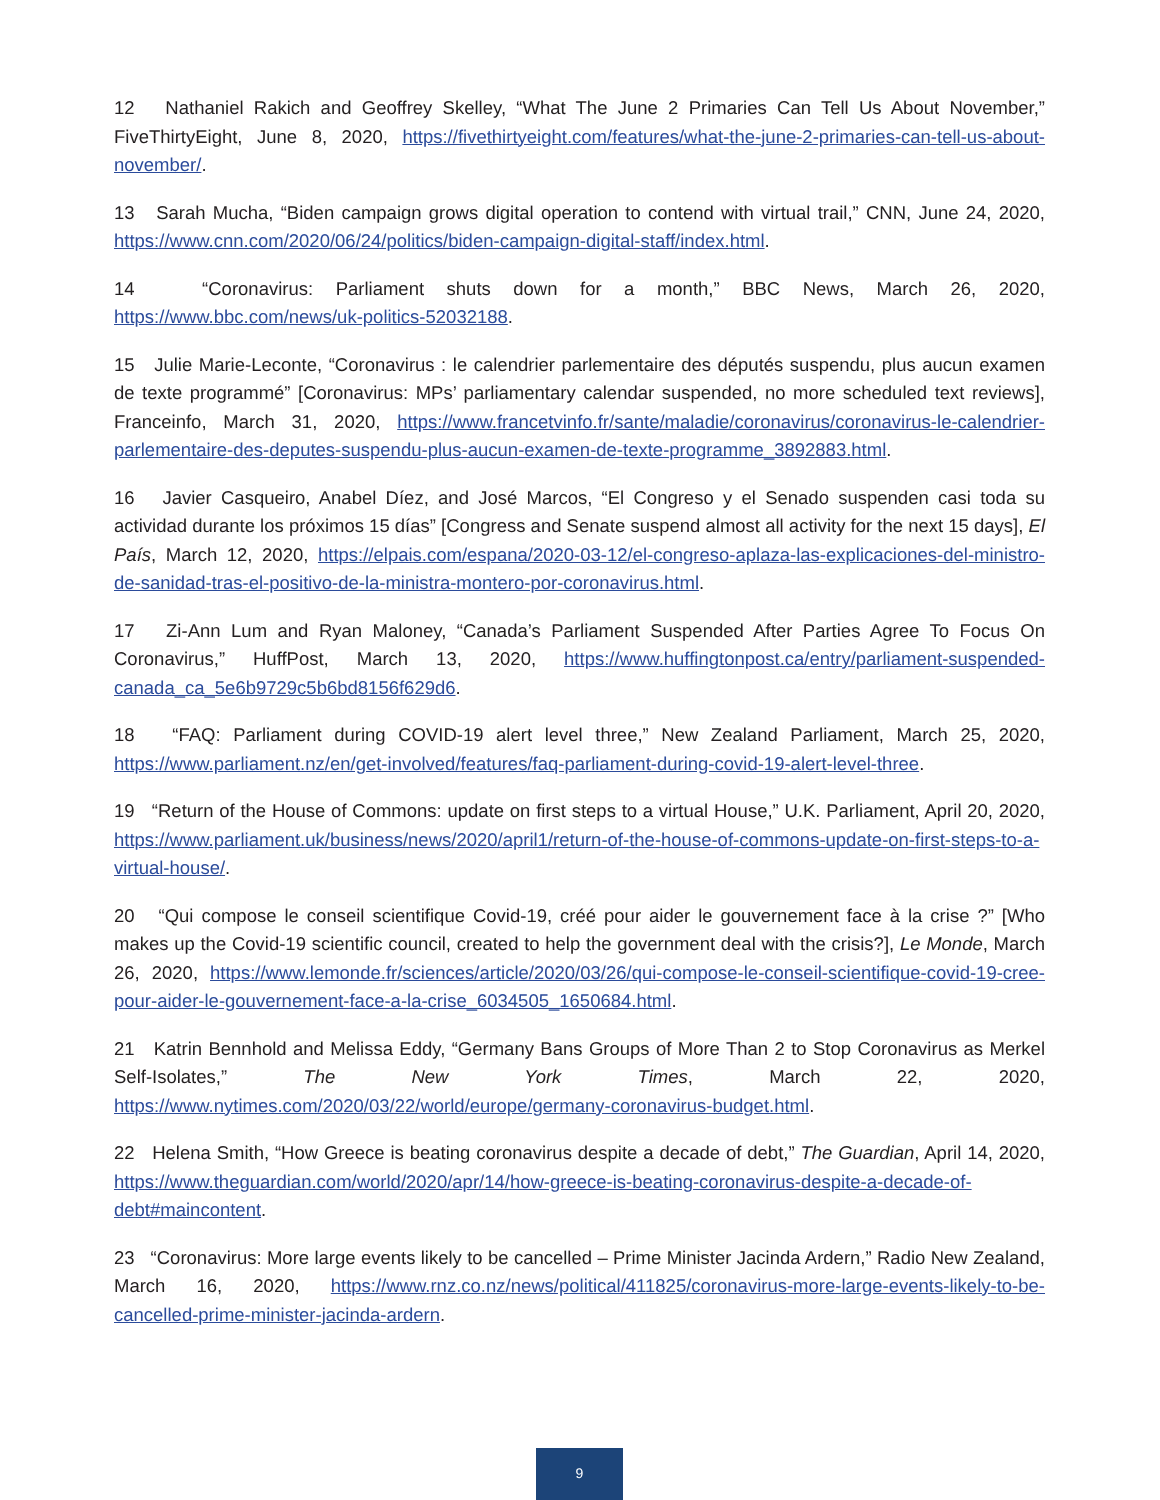12 Nathaniel Rakich and Geoffrey Skelley, “What The June 2 Primaries Can Tell Us About November,” FiveThirtyEight, June 8, 2020, https://fivethirtyeight.com/features/what-the-june-2-primaries-can-tell-us-about-november/.
13 Sarah Mucha, “Biden campaign grows digital operation to contend with virtual trail,” CNN, June 24, 2020, https://www.cnn.com/2020/06/24/politics/biden-campaign-digital-staff/index.html.
14 “Coronavirus: Parliament shuts down for a month,” BBC News, March 26, 2020, https://www.bbc.com/news/uk-politics-52032188.
15 Julie Marie-Leconte, “Coronavirus : le calendrier parlementaire des députés suspendu, plus aucun examen de texte programmé” [Coronavirus: MPs’ parliamentary calendar suspended, no more scheduled text reviews], Franceinfo, March 31, 2020, https://www.francetvinfo.fr/sante/maladie/coronavirus/coronavirus-le-calendrier-parlementaire-des-deputes-suspendu-plus-aucun-examen-de-texte-programme_3892883.html.
16 Javier Casqueiro, Anabel Díez, and José Marcos, “El Congreso y el Senado suspenden casi toda su actividad durante los próximos 15 días” [Congress and Senate suspend almost all activity for the next 15 days], El País, March 12, 2020, https://elpais.com/espana/2020-03-12/el-congreso-aplaza-las-explicaciones-del-ministro-de-sanidad-tras-el-positivo-de-la-ministra-montero-por-coronavirus.html.
17 Zi-Ann Lum and Ryan Maloney, “Canada’s Parliament Suspended After Parties Agree To Focus On Coronavirus,” HuffPost, March 13, 2020, https://www.huffingtonpost.ca/entry/parliament-suspended-canada_ca_5e6b9729c5b6bd8156f629d6.
18 “FAQ: Parliament during COVID-19 alert level three,” New Zealand Parliament, March 25, 2020, https://www.parliament.nz/en/get-involved/features/faq-parliament-during-covid-19-alert-level-three.
19 “Return of the House of Commons: update on first steps to a virtual House,” U.K. Parliament, April 20, 2020, https://www.parliament.uk/business/news/2020/april1/return-of-the-house-of-commons-update-on-first-steps-to-a-virtual-house/.
20 “Qui compose le conseil scientifique Covid-19, créé pour aider le gouvernement face à la crise ?” [Who makes up the Covid-19 scientific council, created to help the government deal with the crisis?], Le Monde, March 26, 2020, https://www.lemonde.fr/sciences/article/2020/03/26/qui-compose-le-conseil-scientifique-covid-19-cree-pour-aider-le-gouvernement-face-a-la-crise_6034505_1650684.html.
21 Katrin Bennhold and Melissa Eddy, “Germany Bans Groups of More Than 2 to Stop Coronavirus as Merkel Self-Isolates,” The New York Times, March 22, 2020, https://www.nytimes.com/2020/03/22/world/europe/germany-coronavirus-budget.html.
22 Helena Smith, “How Greece is beating coronavirus despite a decade of debt,” The Guardian, April 14, 2020, https://www.theguardian.com/world/2020/apr/14/how-greece-is-beating-coronavirus-despite-a-decade-of-debt#maincontent.
23 “Coronavirus: More large events likely to be cancelled – Prime Minister Jacinda Ardern,” Radio New Zealand, March 16, 2020, https://www.rnz.co.nz/news/political/411825/coronavirus-more-large-events-likely-to-be-cancelled-prime-minister-jacinda-ardern.
9